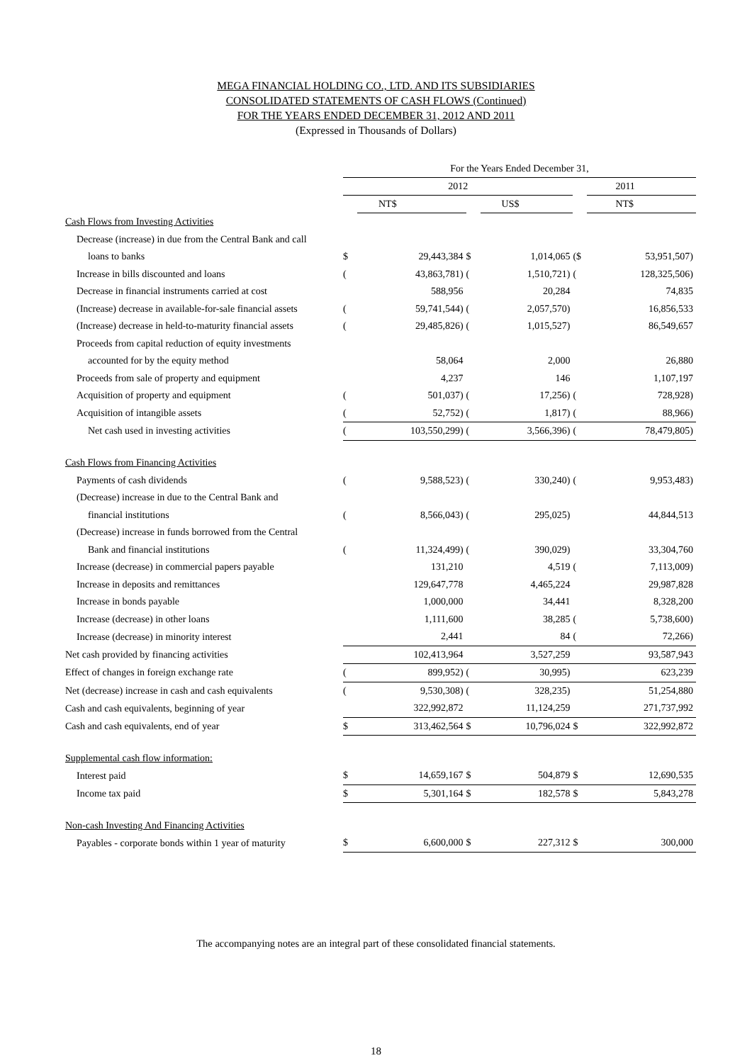MEGA FINANCIAL HOLDING CO., LTD. AND ITS SUBSIDIARIES
CONSOLIDATED STATEMENTS OF CASH FLOWS (Continued)
FOR THE YEARS ENDED DECEMBER 31, 2012 AND 2011
(Expressed in Thousands of Dollars)
| | For the Years Ended December 31, | | | | | |
| | 2012 | | | | | 2011 |
| | | NT$ | | US$ | | NT$ |
| Cash Flows from Investing Activities | | | | | | |
| Decrease (increase) in due from the Central Bank and call | | | | | | |
| loans to banks | $ | 29,443,384 | $ | 1,014,065 | ($ | 53,951,507) |
| Increase in bills discounted and loans | ( | 43,863,781) | ( | 1,510,721) | ( | 128,325,506) |
| Decrease in financial instruments carried at cost | | 588,956 | | 20,284 | | 74,835 |
| (Increase) decrease in available-for-sale financial assets | ( | 59,741,544) | ( | 2,057,570) | | 16,856,533 |
| (Increase) decrease in held-to-maturity financial assets | ( | 29,485,826) | ( | 1,015,527) | | 86,549,657 |
| Proceeds from capital reduction of equity investments | | | | | | |
| accounted for by the equity method | | 58,064 | | 2,000 | | 26,880 |
| Proceeds from sale of property and equipment | | 4,237 | | 146 | | 1,107,197 |
| Acquisition of property and equipment | ( | 501,037) | ( | 17,256) | ( | 728,928) |
| Acquisition of intangible assets | ( | 52,752) | ( | 1,817) | ( | 88,966) |
| Net cash used in investing activities | ( | 103,550,299) | ( | 3,566,396) | ( | 78,479,805) |
| Cash Flows from Financing Activities | | | | | | |
| Payments of cash dividends | ( | 9,588,523) | ( | 330,240) | ( | 9,953,483) |
| (Decrease) increase in due to the Central Bank and | | | | | | |
| financial institutions | ( | 8,566,043) | ( | 295,025) | | 44,844,513 |
| (Decrease) increase in funds borrowed from the Central | | | | | | |
| Bank and financial institutions | ( | 11,324,499) | ( | 390,029) | | 33,304,760 |
| Increase (decrease) in commercial papers payable | | 131,210 | | 4,519 | ( | 7,113,009) |
| Increase in deposits and remittances | | 129,647,778 | | 4,465,224 | | 29,987,828 |
| Increase in bonds payable | | 1,000,000 | | 34,441 | | 8,328,200 |
| Increase (decrease) in other loans | | 1,111,600 | | 38,285 | ( | 5,738,600) |
| Increase (decrease) in minority interest | | 2,441 | | 84 | ( | 72,266) |
| Net cash provided by financing activities | | 102,413,964 | | 3,527,259 | | 93,587,943 |
| Effect of changes in foreign exchange rate | ( | 899,952) | ( | 30,995) | | 623,239 |
| Net (decrease) increase in cash and cash equivalents | ( | 9,530,308) | ( | 328,235) | | 51,254,880 |
| Cash and cash equivalents, beginning of year | | 322,992,872 | | 11,124,259 | | 271,737,992 |
| Cash and cash equivalents, end of year | $ | 313,462,564 | $ | 10,796,024 | $ | 322,992,872 |
| Supplemental cash flow information: | | | | | | |
| Interest paid | $ | 14,659,167 | $ | 504,879 | $ | 12,690,535 |
| Income tax paid | $ | 5,301,164 | $ | 182,578 | $ | 5,843,278 |
| Non-cash Investing And Financing Activities | | | | | | |
| Payables - corporate bonds within 1 year of maturity | $ | 6,600,000 | $ | 227,312 | $ | 300,000 |
The accompanying notes are an integral part of these consolidated financial statements.
18